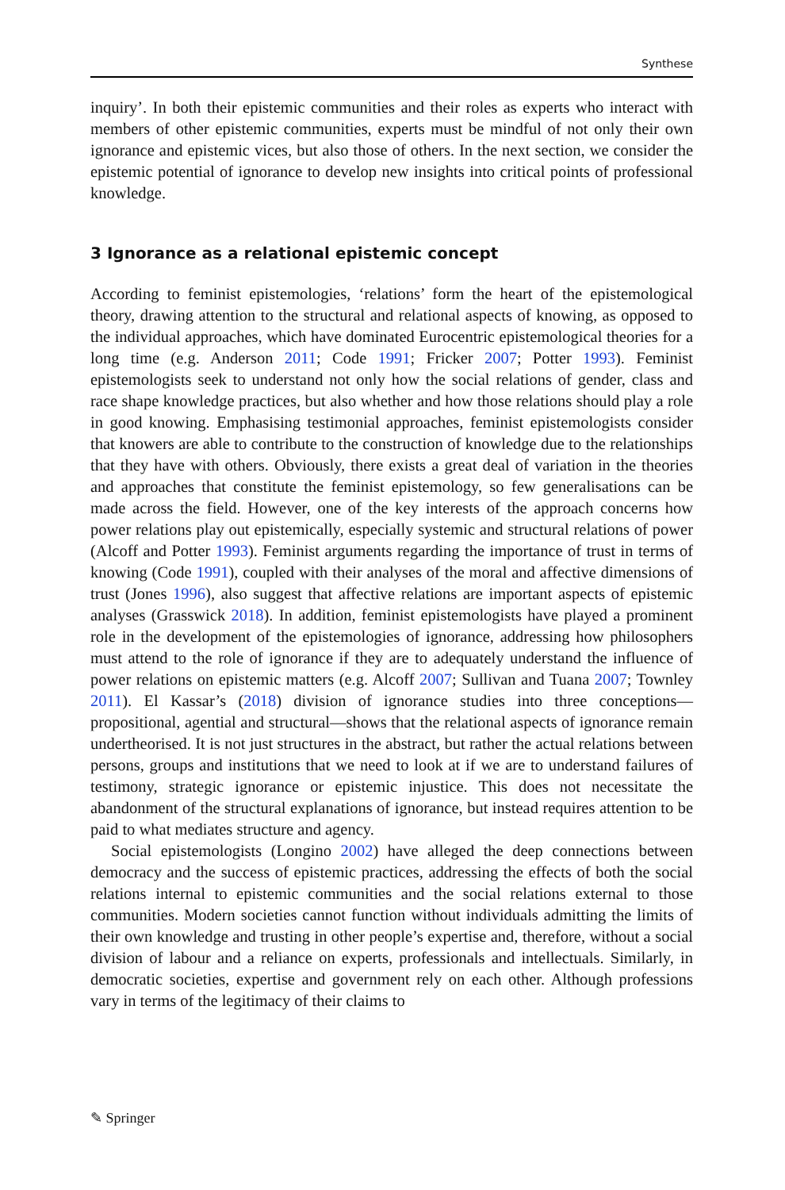Synthese
inquiry’. In both their epistemic communities and their roles as experts who interact with members of other epistemic communities, experts must be mindful of not only their own ignorance and epistemic vices, but also those of others. In the next section, we consider the epistemic potential of ignorance to develop new insights into critical points of professional knowledge.
3 Ignorance as a relational epistemic concept
According to feminist epistemologies, ‘relations’ form the heart of the epistemological theory, drawing attention to the structural and relational aspects of knowing, as opposed to the individual approaches, which have dominated Eurocentric epistemological theories for a long time (e.g. Anderson 2011; Code 1991; Fricker 2007; Potter 1993). Feminist epistemologists seek to understand not only how the social relations of gender, class and race shape knowledge practices, but also whether and how those relations should play a role in good knowing. Emphasising testimonial approaches, feminist epistemologists consider that knowers are able to contribute to the construction of knowledge due to the relationships that they have with others. Obviously, there exists a great deal of variation in the theories and approaches that constitute the feminist epistemology, so few generalisations can be made across the field. However, one of the key interests of the approach concerns how power relations play out epistemically, especially systemic and structural relations of power (Alcoff and Potter 1993). Feminist arguments regarding the importance of trust in terms of knowing (Code 1991), coupled with their analyses of the moral and affective dimensions of trust (Jones 1996), also suggest that affective relations are important aspects of epistemic analyses (Grasswick 2018). In addition, feminist epistemologists have played a prominent role in the development of the epistemologies of ignorance, addressing how philosophers must attend to the role of ignorance if they are to adequately understand the influence of power relations on epistemic matters (e.g. Alcoff 2007; Sullivan and Tuana 2007; Townley 2011). El Kassar’s (2018) division of ignorance studies into three conceptions—propositional, agential and structural—shows that the relational aspects of ignorance remain undertheorised. It is not just structures in the abstract, but rather the actual relations between persons, groups and institutions that we need to look at if we are to understand failures of testimony, strategic ignorance or epistemic injustice. This does not necessitate the abandonment of the structural explanations of ignorance, but instead requires attention to be paid to what mediates structure and agency.
Social epistemologists (Longino 2002) have alleged the deep connections between democracy and the success of epistemic practices, addressing the effects of both the social relations internal to epistemic communities and the social relations external to those communities. Modern societies cannot function without individuals admitting the limits of their own knowledge and trusting in other people’s expertise and, therefore, without a social division of labour and a reliance on experts, professionals and intellectuals. Similarly, in democratic societies, expertise and government rely on each other. Although professions vary in terms of the legitimacy of their claims to
✎ Springer